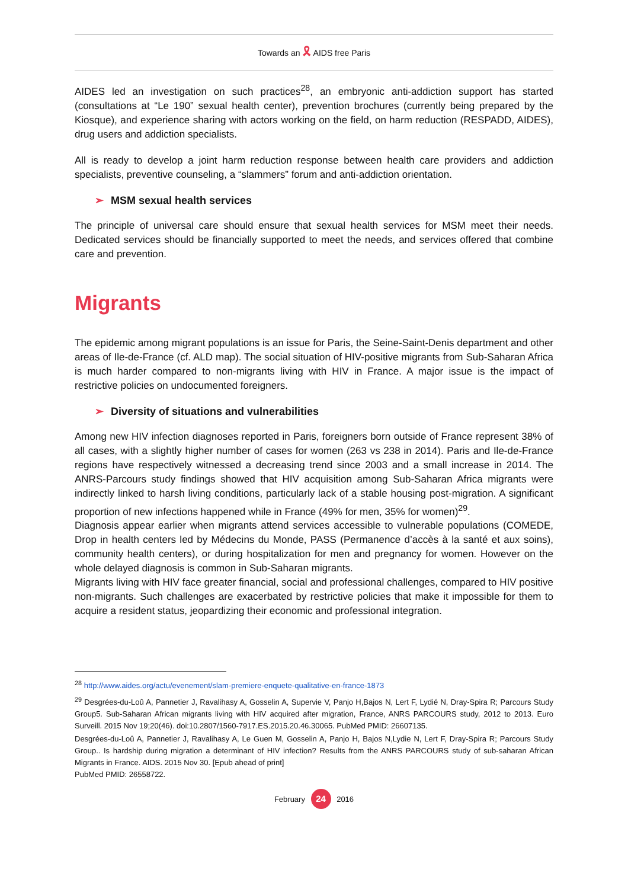Towards an 🎗 AIDS free Paris
AIDES led an investigation on such practices<sup>28</sup>, an embryonic anti-addiction support has started (consultations at “Le 190” sexual health center), prevention brochures (currently being prepared by the Kiosque), and experience sharing with actors working on the field, on harm reduction (RESPADD, AIDES), drug users and addiction specialists.
All is ready to develop a joint harm reduction response between health care providers and addiction specialists, preventive counseling, a “slammers” forum and anti-addiction orientation.
➢ MSM sexual health services
The principle of universal care should ensure that sexual health services for MSM meet their needs. Dedicated services should be financially supported to meet the needs, and services offered that combine care and prevention.
Migrants
The epidemic among migrant populations is an issue for Paris, the Seine-Saint-Denis department and other areas of Ile-de-France (cf. ALD map). The social situation of HIV-positive migrants from Sub-Saharan Africa is much harder compared to non-migrants living with HIV in France. A major issue is the impact of restrictive policies on undocumented foreigners.
➢ Diversity of situations and vulnerabilities
Among new HIV infection diagnoses reported in Paris, foreigners born outside of France represent 38% of all cases, with a slightly higher number of cases for women (263 vs 238 in 2014). Paris and Ile-de-France regions have respectively witnessed a decreasing trend since 2003 and a small increase in 2014. The ANRS-Parcours study findings showed that HIV acquisition among Sub-Saharan Africa migrants were indirectly linked to harsh living conditions, particularly lack of a stable housing post-migration. A significant proportion of new infections happened while in France (49% for men, 35% for women)<sup>29</sup>.
Diagnosis appear earlier when migrants attend services accessible to vulnerable populations (COMEDE, Drop in health centers led by Médecins du Monde, PASS (Permanence d’accès à la santé et aux soins), community health centers), or during hospitalization for men and pregnancy for women. However on the whole delayed diagnosis is common in Sub-Saharan migrants.
Migrants living with HIV face greater financial, social and professional challenges, compared to HIV positive non-migrants. Such challenges are exacerbated by restrictive policies that make it impossible for them to acquire a resident status, jeopardizing their economic and professional integration.
<sup>28</sup> http://www.aides.org/actu/evenement/slam-premiere-enquete-qualitative-en-france-1873
<sup>29</sup> Desgrées-du-Loû A, Pannetier J, Ravalihasy A, Gosselin A, Supervie V, Panjo H,Bajos N, Lert F, Lydié N, Dray-Spira R; Parcours Study Group5. Sub-Saharan African migrants living with HIV acquired after migration, France, ANRS PARCOURS study, 2012 to 2013. Euro Surveill. 2015 Nov 19;20(46). doi:10.2807/1560-7917.ES.2015.20.46.30065. PubMed PMID: 26607135.
Desgrées-du-Loû A, Pannetier J, Ravalihasy A, Le Guen M, Gosselin A, Panjo H, Bajos N,Lydie N, Lert F, Dray-Spira R; Parcours Study Group.. Is hardship during migration a determinant of HIV infection? Results from the ANRS PARCOURS study of sub-saharan African Migrants in France. AIDS. 2015 Nov 30. [Epub ahead of print]
PubMed PMID: 26558722.
February 24 2016